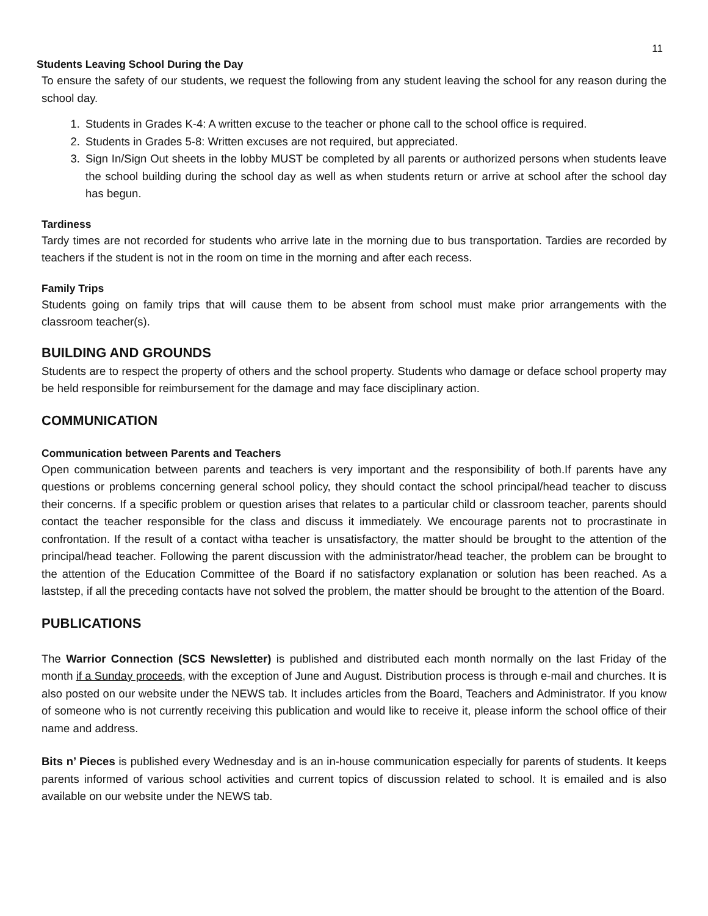11
Students Leaving School During the Day
To ensure the safety of our students, we request the following from any student leaving the school for any reason during the school day.
1. Students in Grades K-4: A written excuse to the teacher or phone call to the school office is required.
2. Students in Grades 5-8: Written excuses are not required, but appreciated.
3. Sign In/Sign Out sheets in the lobby MUST be completed by all parents or authorized persons when students leave the school building during the school day as well as when students return or arrive at school after the school day has begun.
Tardiness
Tardy times are not recorded for students who arrive late in the morning due to bus transportation. Tardies are recorded by teachers if the student is not in the room on time in the morning and after each recess.
Family Trips
Students going on family trips that will cause them to be absent from school must make prior arrangements with the classroom teacher(s).
BUILDING AND GROUNDS
Students are to respect the property of others and the school property. Students who damage or deface school property may be held responsible for reimbursement for the damage and may face disciplinary action.
COMMUNICATION
Communication between Parents and Teachers
Open communication between parents and teachers is very important and the responsibility of both.If parents have any questions or problems concerning general school policy, they should contact the school principal/head teacher to discuss their concerns. If a specific problem or question arises that relates to a particular child or classroom teacher, parents should contact the teacher responsible for the class and discuss it immediately. We encourage parents not to procrastinate in confrontation. If the result of a contact witha teacher is unsatisfactory, the matter should be brought to the attention of the principal/head teacher. Following the parent discussion with the administrator/head teacher, the problem can be brought to the attention of the Education Committee of the Board if no satisfactory explanation or solution has been reached. As a laststep, if all the preceding contacts have not solved the problem, the matter should be brought to the attention of the Board.
PUBLICATIONS
The Warrior Connection (SCS Newsletter) is published and distributed each month normally on the last Friday of the month if a Sunday proceeds, with the exception of June and August. Distribution process is through e-mail and churches. It is also posted on our website under the NEWS tab. It includes articles from the Board, Teachers and Administrator. If you know of someone who is not currently receiving this publication and would like to receive it, please inform the school office of their name and address.
Bits n’ Pieces is published every Wednesday and is an in-house communication especially for parents of students. It keeps parents informed of various school activities and current topics of discussion related to school. It is emailed and is also available on our website under the NEWS tab.